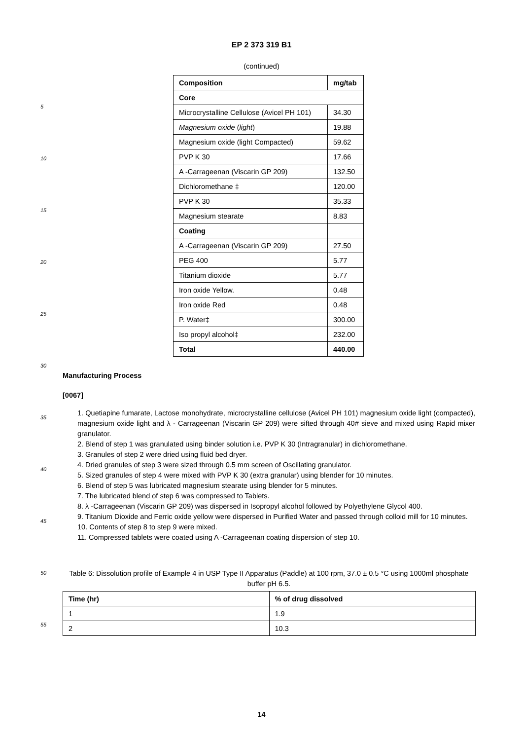EP 2 373 319 B1
(continued)
| Composition | mg/tab |
| --- | --- |
| Core | |
| Microcrystalline Cellulose (Avicel PH 101) | 34.30 |
| Magnesium oxide ( light ) | 19.88 |
| Magnesium oxide (light Compacted) | 59.62 |
| PVP K 30 | 17.66 |
| A -Carrageenan (Viscarin GP 209) | 132.50 |
| Dichloromethane ‡ | 120.00 |
| PVP K 30 | 35.33 |
| Magnesium stearate | 8.83 |
| Coating | |
| A -Carrageenan (Viscarin GP 209) | 27.50 |
| PEG 400 | 5.77 |
| Titanium dioxide | 5.77 |
| Iron oxide Yellow. | 0.48 |
| Iron oxide Red | 0.48 |
| P. Water‡ | 300.00 |
| Iso propyl alcohol‡ | 232.00 |
| Total | 440.00 |
5
10
15
20
25
30
35
40
45
50
55
Manufacturing Process
[0067]
1. Quetiapine fumarate, Lactose monohydrate, microcrystalline cellulose (Avicel PH 101) magnesium oxide light (compacted), magnesium oxide light and λ - Carrageenan (Viscarin GP 209) were sifted through 40# sieve and mixed using Rapid mixer granulator.
2. Blend of step 1 was granulated using binder solution i.e. PVP K 30 (Intragranular) in dichloromethane.
3. Granules of step 2 were dried using fluid bed dryer.
4. Dried granules of step 3 were sized through 0.5 mm screen of Oscillating granulator.
5. Sized granules of step 4 were mixed with PVP K 30 (extra granular) using blender for 10 minutes.
6. Blend of step 5 was lubricated magnesium stearate using blender for 5 minutes.
7. The lubricated blend of step 6 was compressed to Tablets.
8. λ -Carrageenan (Viscarin GP 209) was dispersed in Isopropyl alcohol followed by Polyethylene Glycol 400.
9. Titanium Dioxide and Ferric oxide yellow were dispersed in Purified Water and passed through colloid mill for 10 minutes.
10. Contents of step 8 to step 9 were mixed.
11. Compressed tablets were coated using A -Carrageenan coating dispersion of step 10.
Table 6: Dissolution profile of Example 4 in USP Type II Apparatus (Paddle) at 100 rpm, 37.0 ± 0.5 °C using 1000ml phosphate buffer pH 6.5.
| Time (hr) | % of drug dissolved |
| --- | --- |
| 1 | 1.9 |
| 2 | 10.3 |
14